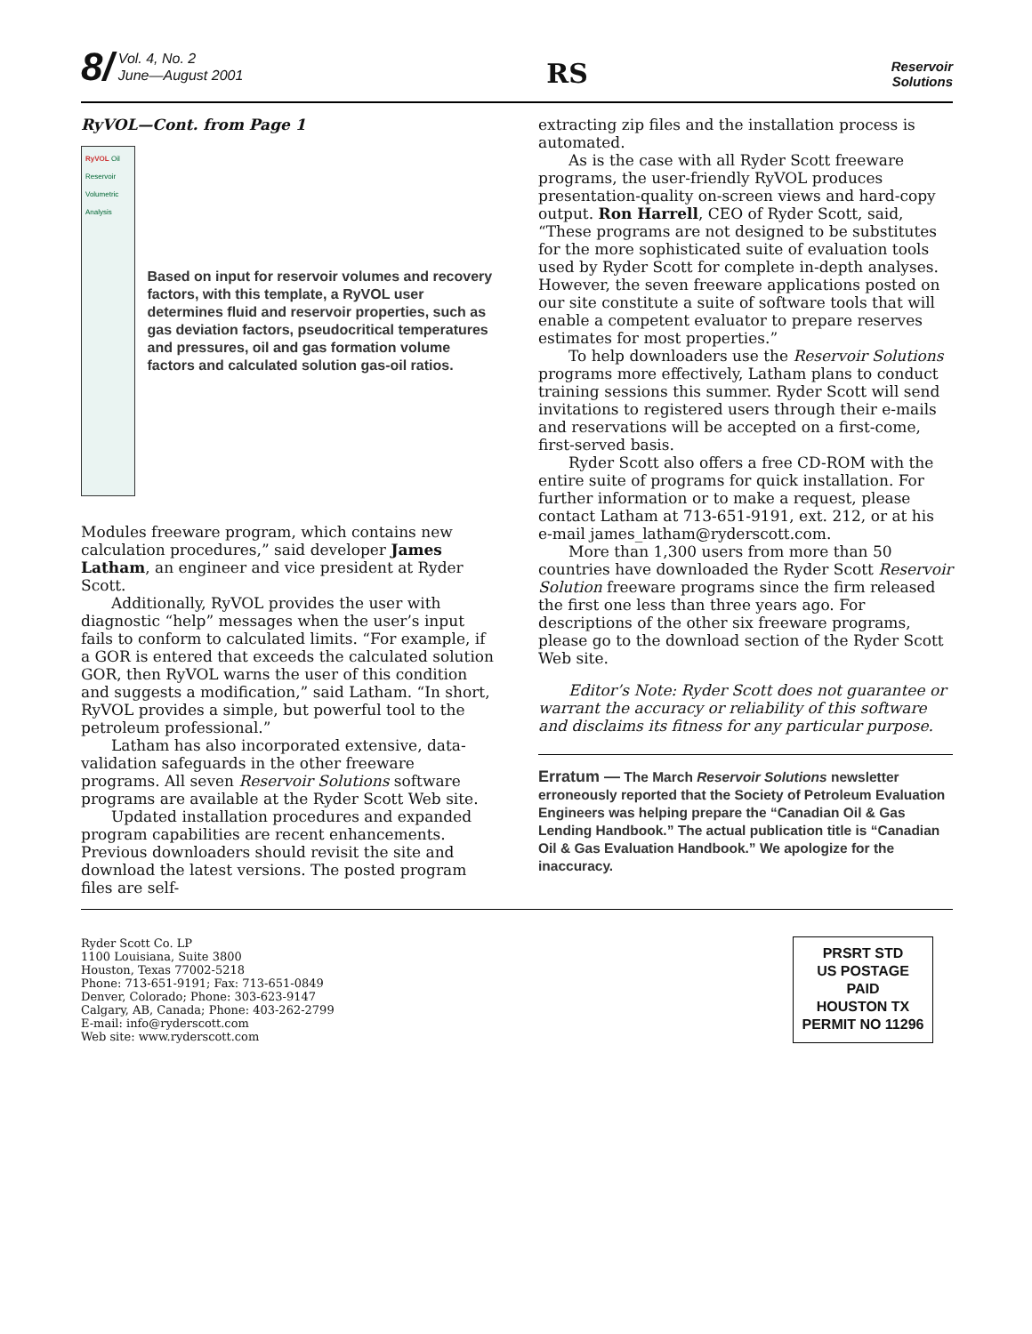8/ Vol. 4, No. 2
June—August 2001
RS
Reservoir
Solutions
RyVOL—Cont. from Page 1
RyVOL Oil Reservoir Volumetric Analysis
Based on input for reservoir volumes and recovery factors, with this template, a RyVOL user determines fluid and reservoir properties, such as gas deviation factors, pseudocritical temperatures and pressures, oil and gas formation volume factors and calculated solution gas-oil ratios.
Modules freeware program, which contains new calculation procedures,” said developer James Latham, an engineer and vice president at Ryder Scott.
Additionally, RyVOL provides the user with diagnostic “help” messages when the user’s input fails to conform to calculated limits. “For example, if a GOR is entered that exceeds the calculated solution GOR, then RyVOL warns the user of this condition and suggests a modification,” said Latham. “In short, RyVOL provides a simple, but powerful tool to the petroleum professional.”
Latham has also incorporated extensive, data-validation safeguards in the other freeware programs. All seven Reservoir Solutions software programs are available at the Ryder Scott Web site.
Updated installation procedures and expanded program capabilities are recent enhancements. Previous downloaders should revisit the site and download the latest versions. The posted program files are self-
extracting zip files and the installation process is automated.
As is the case with all Ryder Scott freeware programs, the user-friendly RyVOL produces presentation-quality on-screen views and hard-copy output. Ron Harrell, CEO of Ryder Scott, said, “These programs are not designed to be substitutes for the more sophisticated suite of evaluation tools used by Ryder Scott for complete in-depth analyses. However, the seven freeware applications posted on our site constitute a suite of software tools that will enable a competent evaluator to prepare reserves estimates for most properties.”
To help downloaders use the Reservoir Solutions programs more effectively, Latham plans to conduct training sessions this summer. Ryder Scott will send invitations to registered users through their e-mails and reservations will be accepted on a first-come, first-served basis.
Ryder Scott also offers a free CD-ROM with the entire suite of programs for quick installation. For further information or to make a request, please contact Latham at 713-651-9191, ext. 212, or at his e-mail james_latham@ryderscott.com.
More than 1,300 users from more than 50 countries have downloaded the Ryder Scott Reservoir Solution freeware programs since the firm released the first one less than three years ago. For descriptions of the other six freeware programs, please go to the download section of the Ryder Scott Web site.
Editor’s Note: Ryder Scott does not guarantee or warrant the accuracy or reliability of this software and disclaims its fitness for any particular purpose.
Erratum — The March Reservoir Solutions newsletter erroneously reported that the Society of Petroleum Evaluation Engineers was helping prepare the “Canadian Oil & Gas Lending Handbook.” The actual publication title is “Canadian Oil & Gas Evaluation Handbook.” We apologize for the inaccuracy.
Ryder Scott Co. LP
1100 Louisiana, Suite 3800
Houston, Texas 77002-5218
Phone: 713-651-9191; Fax: 713-651-0849
Denver, Colorado; Phone: 303-623-9147
Calgary, AB, Canada; Phone: 403-262-2799
E-mail: info@ryderscott.com
Web site: www.ryderscott.com
PRSRT STD
US POSTAGE
PAID
HOUSTON TX
PERMIT NO 11296